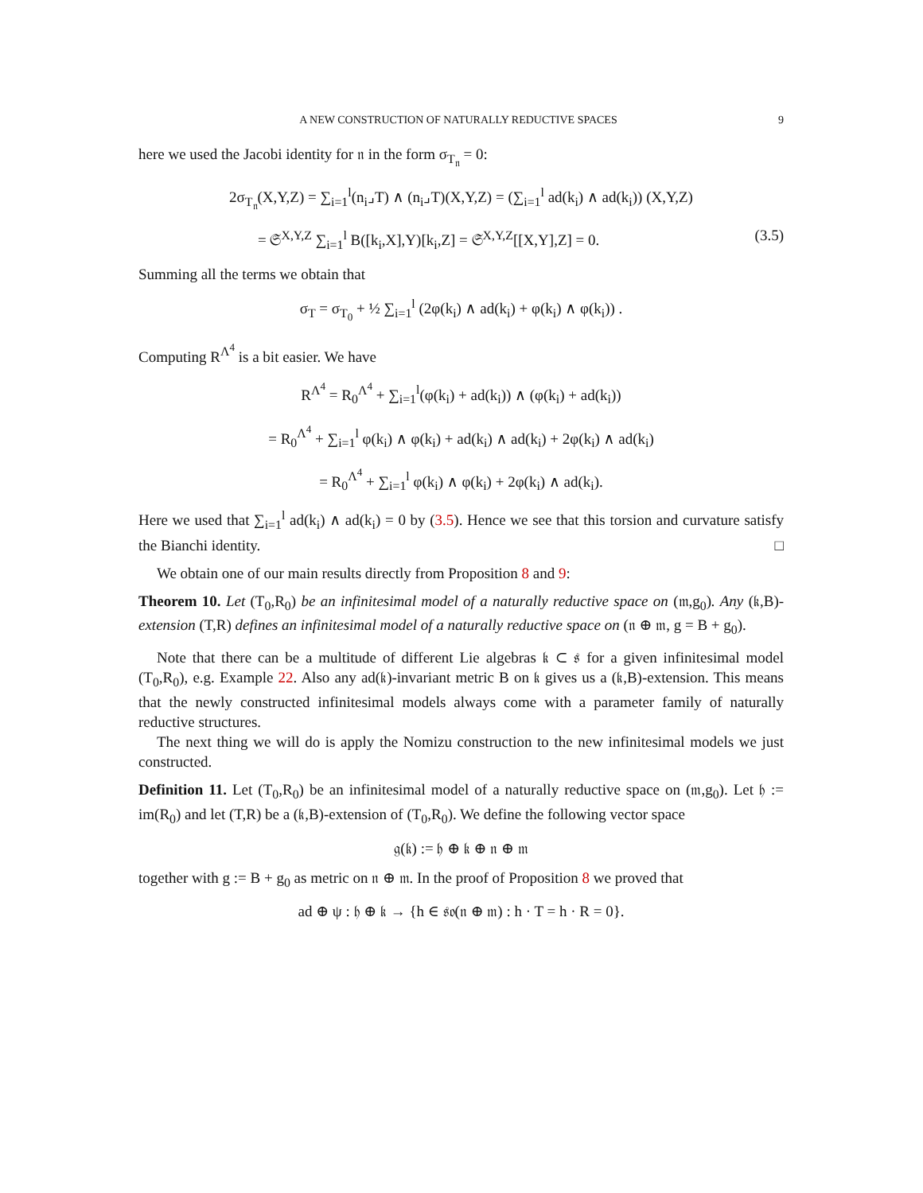A NEW CONSTRUCTION OF NATURALLY REDUCTIVE SPACES 9
here we used the Jacobi identity for 𝔫 in the form σ<sub>T<sub>𝔫</sub></sub> = 0:
2σ<sub>T<sub>𝔫</sub></sub>(X,Y,Z) = ∑<sub>i=1</sub><sup>l</sup>(n<sub>i</sub>⌟T) ∧ (n<sub>i</sub>⌟T)(X,Y,Z) = (∑<sub>i=1</sub><sup>l</sup> ad(k<sub>i</sub>) ∧ ad(k<sub>i</sub>)) (X,Y,Z)
= 𝔖<sup>X,Y,Z</sup> ∑<sub>i=1</sub><sup>l</sup> B([k<sub>i</sub>,X],Y)[k<sub>i</sub>,Z] = 𝔖<sup>X,Y,Z</sup>[[X,Y],Z] = 0. (3.5)
Summing all the terms we obtain that
σ<sub>T</sub> = σ<sub>T<sub>0</sub></sub> + ½ ∑<sub>i=1</sub><sup>l</sup> (2φ(k<sub>i</sub>) ∧ ad(k<sub>i</sub>) + φ(k<sub>i</sub>) ∧ φ(k<sub>i</sub>)) .
Computing R<sup>Λ<sup>4</sup></sup> is a bit easier. We have
R<sup>Λ<sup>4</sup></sup> = R<sub>0</sub><sup>Λ<sup>4</sup></sup> + ∑<sub>i=1</sub><sup>l</sup>(φ(k<sub>i</sub>) + ad(k<sub>i</sub>)) ∧ (φ(k<sub>i</sub>) + ad(k<sub>i</sub>))
= R<sub>0</sub><sup>Λ<sup>4</sup></sup> + ∑<sub>i=1</sub><sup>l</sup> φ(k<sub>i</sub>) ∧ φ(k<sub>i</sub>) + ad(k<sub>i</sub>) ∧ ad(k<sub>i</sub>) + 2φ(k<sub>i</sub>) ∧ ad(k<sub>i</sub>)
= R<sub>0</sub><sup>Λ<sup>4</sup></sup> + ∑<sub>i=1</sub><sup>l</sup> φ(k<sub>i</sub>) ∧ φ(k<sub>i</sub>) + 2φ(k<sub>i</sub>) ∧ ad(k<sub>i</sub>).
Here we used that ∑<sub>i=1</sub><sup>l</sup> ad(k<sub>i</sub>) ∧ ad(k<sub>i</sub>) = 0 by (3.5). Hence we see that this torsion and curvature satisfy the Bianchi identity. □
We obtain one of our main results directly from Proposition 8 and 9:
Theorem 10. Let (T<sub>0</sub>,R<sub>0</sub>) be an infinitesimal model of a naturally reductive space on (𝔪,g<sub>0</sub>). Any (𝔨,B)-extension (T,R) defines an infinitesimal model of a naturally reductive space on (𝔫 ⊕ 𝔪, g = B + g<sub>0</sub>).
Note that there can be a multitude of different Lie algebras 𝔨 ⊂ 𝔰 for a given infinitesimal model (T<sub>0</sub>,R<sub>0</sub>), e.g. Example 22. Also any ad(𝔨)-invariant metric B on 𝔨 gives us a (𝔨,B)-extension. This means that the newly constructed infinitesimal models always come with a parameter family of naturally reductive structures.
The next thing we will do is apply the Nomizu construction to the new infinitesimal models we just constructed.
Definition 11. Let (T<sub>0</sub>,R<sub>0</sub>) be an infinitesimal model of a naturally reductive space on (𝔪,g<sub>0</sub>). Let 𝔥 := im(R<sub>0</sub>) and let (T,R) be a (𝔨,B)-extension of (T<sub>0</sub>,R<sub>0</sub>). We define the following vector space
𝔤(𝔨) := 𝔥 ⊕ 𝔨 ⊕ 𝔫 ⊕ 𝔪
together with g := B + g<sub>0</sub> as metric on 𝔫 ⊕ 𝔪. In the proof of Proposition 8 we proved that
ad ⊕ ψ : 𝔥 ⊕ 𝔨 → {h ∈ 𝔰𝔬(𝔫 ⊕ 𝔪) : h · T = h · R = 0}.